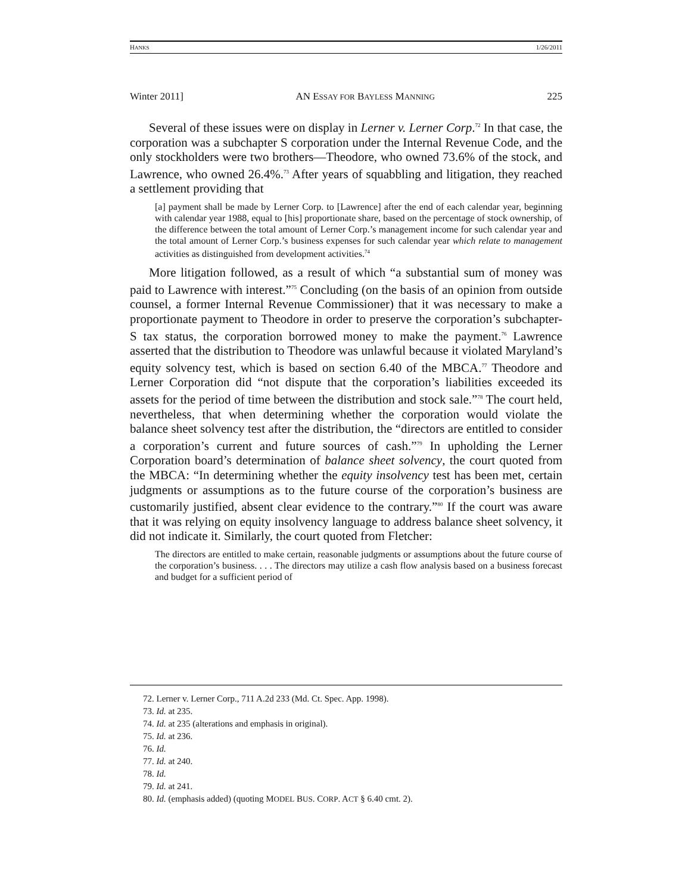HANKS 1/26/2011
Winter 2011] AN ESSAY FOR BAYLESS MANNING 225
Several of these issues were on display in Lerner v. Lerner Corp.<sup>72</sup> In that case, the corporation was a subchapter S corporation under the Internal Revenue Code, and the only stockholders were two brothers—Theodore, who owned 73.6% of the stock, and Lawrence, who owned 26.4%.<sup>73</sup> After years of squabbling and litigation, they reached a settlement providing that
[a] payment shall be made by Lerner Corp. to [Lawrence] after the end of each calendar year, beginning with calendar year 1988, equal to [his] proportionate share, based on the percentage of stock ownership, of the difference between the total amount of Lerner Corp.’s management income for such calendar year and the total amount of Lerner Corp.’s business expenses for such calendar year which relate to management activities as distinguished from development activities.<sup>74</sup>
More litigation followed, as a result of which “a substantial sum of money was paid to Lawrence with interest.”<sup>75</sup> Concluding (on the basis of an opinion from outside counsel, a former Internal Revenue Commissioner) that it was necessary to make a proportionate payment to Theodore in order to preserve the corporation’s subchapter-S tax status, the corporation borrowed money to make the payment.<sup>76</sup> Lawrence asserted that the distribution to Theodore was unlawful because it violated Maryland’s equity solvency test, which is based on section 6.40 of the MBCA.<sup>77</sup> Theodore and Lerner Corporation did “not dispute that the corporation’s liabilities exceeded its assets for the period of time between the distribution and stock sale.”<sup>78</sup> The court held, nevertheless, that when determining whether the corporation would violate the balance sheet solvency test after the distribution, the “directors are entitled to consider a corporation’s current and future sources of cash.”<sup>79</sup> In upholding the Lerner Corporation board’s determination of balance sheet solvency, the court quoted from the MBCA: “In determining whether the equity insolvency test has been met, certain judgments or assumptions as to the future course of the corporation’s business are customarily justified, absent clear evidence to the contrary.”<sup>80</sup> If the court was aware that it was relying on equity insolvency language to address balance sheet solvency, it did not indicate it. Similarly, the court quoted from Fletcher:
The directors are entitled to make certain, reasonable judgments or assumptions about the future course of the corporation’s business. . . . The directors may utilize a cash flow analysis based on a business forecast and budget for a sufficient period of
72. Lerner v. Lerner Corp., 711 A.2d 233 (Md. Ct. Spec. App. 1998).
73. Id. at 235.
74. Id. at 235 (alterations and emphasis in original).
75. Id. at 236.
76. Id.
77. Id. at 240.
78. Id.
79. Id. at 241.
80. Id. (emphasis added) (quoting MODEL BUS. CORP. ACT § 6.40 cmt. 2).